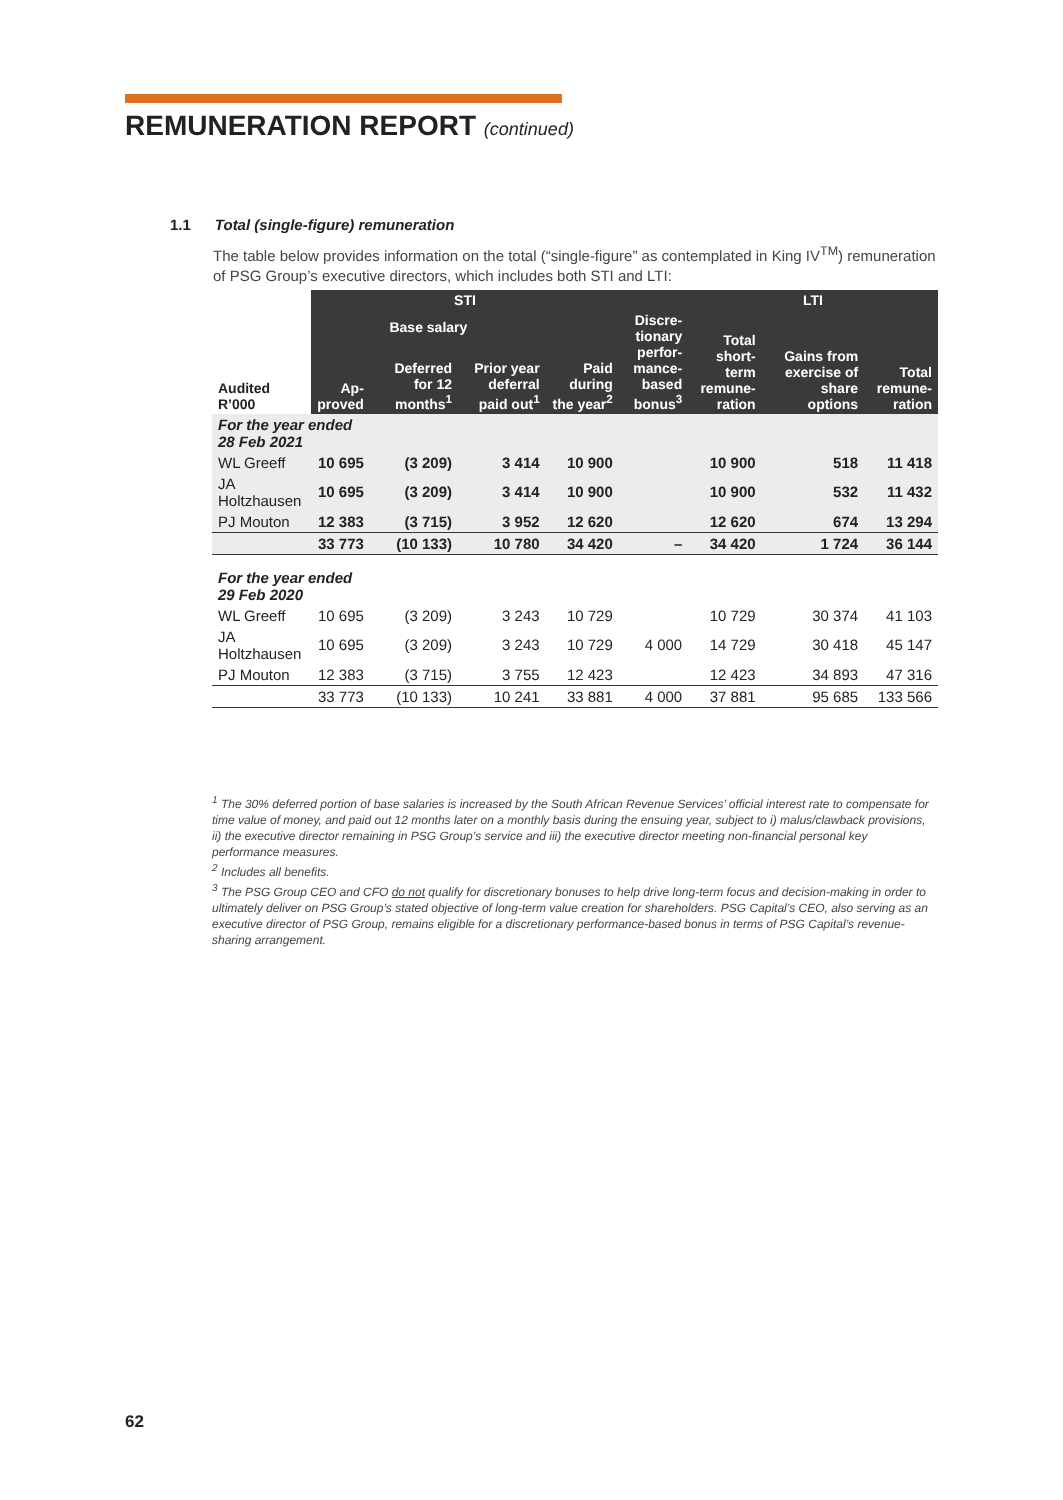REMUNERATION REPORT (continued)
1.1 Total (single-figure) remuneration
The table below provides information on the total (“single-figure” as contemplated in King IV<sup>TM</sup>) remuneration of PSG Group’s executive directors, which includes both STI and LTI:
| Audited R’000 | STI | | | | | | LTI | |
| --- | --- | --- | --- | --- | --- | --- | --- | --- |
| | Base salary | | | | Discre- tionary perfor- mance- based bonus<sup>3</sup> | Total short- term remune- ration | Gains from exercise of share options | Total remune- ration |
| | Ap- proved | Deferred for 12 months<sup>1</sup> | Prior year deferral paid out<sup>1</sup> | Paid during the year<sup>2</sup> | | | | |
| For the year ended 28 Feb 2021 | | | | | | | | |
| WL Greeff | 10 695 | (3 209) | 3 414 | 10 900 | | 10 900 | 518 | 11 418 |
| JA Holtzhausen | 10 695 | (3 209) | 3 414 | 10 900 | | 10 900 | 532 | 11 432 |
| PJ Mouton | 12 383 | (3 715) | 3 952 | 12 620 | | 12 620 | 674 | 13 294 |
| | 33 773 | (10 133) | 10 780 | 34 420 | – | 34 420 | 1 724 | 36 144 |
| For the year ended 29 Feb 2020 | | | | | | | | |
| WL Greeff | 10 695 | (3 209) | 3 243 | 10 729 | | 10 729 | 30 374 | 41 103 |
| JA Holtzhausen | 10 695 | (3 209) | 3 243 | 10 729 | 4 000 | 14 729 | 30 418 | 45 147 |
| PJ Mouton | 12 383 | (3 715) | 3 755 | 12 423 | | 12 423 | 34 893 | 47 316 |
| | 33 773 | (10 133) | 10 241 | 33 881 | 4 000 | 37 881 | 95 685 | 133 566 |
<sup>1</sup> The 30% deferred portion of base salaries is increased by the South African Revenue Services’ official interest rate to compensate for time value of money, and paid out 12 months later on a monthly basis during the ensuing year, subject to i) malus/clawback provisions, ii) the executive director remaining in PSG Group’s service and iii) the executive director meeting non-financial personal key performance measures.
<sup>2</sup> Includes all benefits.
<sup>3</sup> The PSG Group CEO and CFO do not qualify for discretionary bonuses to help drive long-term focus and decision-making in order to ultimately deliver on PSG Group’s stated objective of long-term value creation for shareholders. PSG Capital’s CEO, also serving as an executive director of PSG Group, remains eligible for a discretionary performance-based bonus in terms of PSG Capital’s revenue-sharing arrangement.
62